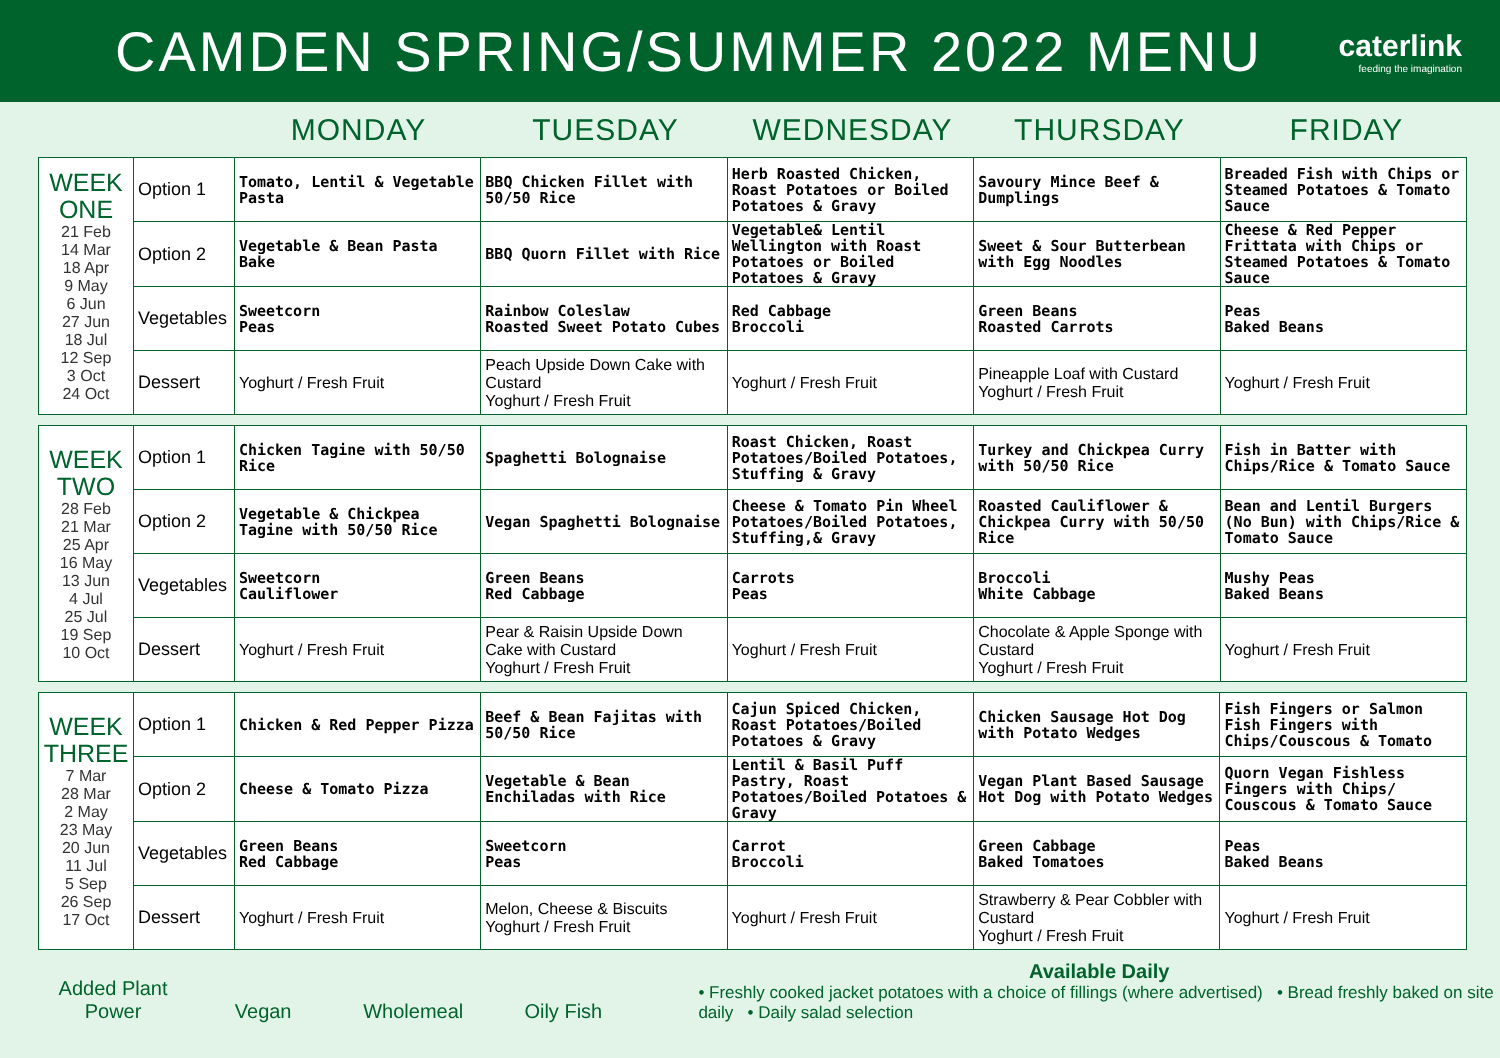CAMDEN SPRING/SUMMER 2022 MENU
caterlink
feeding the imagination
MONDAY TUESDAY WEDNESDAY THURSDAY FRIDAY
| WEEK ONE 21 Feb 14 Mar 18 Apr 9 May 6 Jun 27 Jun 18 Jul 12 Sep 3 Oct 24 Oct | Option 1 | Tomato, Lentil & Vegetable Pasta | BBQ Chicken Fillet with 50/50 Rice | Herb Roasted Chicken, Roast Potatoes or Boiled Potatoes & Gravy | Savoury Mince Beef & Dumplings | Breaded Fish with Chips or Steamed Potatoes & Tomato Sauce |
| | Option 2 | Vegetable & Bean Pasta Bake | BBQ Quorn Fillet with Rice | Vegetable& Lentil Wellington with Roast Potatoes or Boiled Potatoes & Gravy | Sweet & Sour Butterbean with Egg Noodles | Cheese & Red Pepper Frittata with Chips or Steamed Potatoes & Tomato Sauce |
| | Vegetables | Sweetcorn Peas | Rainbow Coleslaw Roasted Sweet Potato Cubes | Red Cabbage Broccoli | Green Beans Roasted Carrots | Peas Baked Beans |
| | Dessert | Yoghurt / Fresh Fruit | Peach Upside Down Cake with Custard Yoghurt / Fresh Fruit | Yoghurt / Fresh Fruit | Pineapple Loaf with Custard Yoghurt / Fresh Fruit | Yoghurt / Fresh Fruit |
| WEEK TWO 28 Feb 21 Mar 25 Apr 16 May 13 Jun 4 Jul 25 Jul 19 Sep 10 Oct | Option 1 | Chicken Tagine with 50/50 Rice | Spaghetti Bolognaise | Roast Chicken, Roast Potatoes/Boiled Potatoes, Stuffing & Gravy | Turkey and Chickpea Curry with 50/50 Rice | Fish in Batter with Chips/Rice & Tomato Sauce |
| | Option 2 | Vegetable & Chickpea Tagine with 50/50 Rice | Vegan Spaghetti Bolognaise | Cheese & Tomato Pin Wheel Potatoes/Boiled Potatoes, Stuffing,& Gravy | Roasted Cauliflower & Chickpea Curry with 50/50 Rice | Bean and Lentil Burgers (No Bun) with Chips/Rice & Tomato Sauce |
| | Vegetables | Sweetcorn Cauliflower | Green Beans Red Cabbage | Carrots Peas | Broccoli White Cabbage | Mushy Peas Baked Beans |
| | Dessert | Yoghurt / Fresh Fruit | Pear & Raisin Upside Down Cake with Custard Yoghurt / Fresh Fruit | Yoghurt / Fresh Fruit | Chocolate & Apple Sponge with Custard Yoghurt / Fresh Fruit | Yoghurt / Fresh Fruit |
| WEEK THREE 7 Mar 28 Mar 2 May 23 May 20 Jun 11 Jul 5 Sep 26 Sep 17 Oct | Option 1 | Chicken & Red Pepper Pizza | Beef & Bean Fajitas with 50/50 Rice | Cajun Spiced Chicken, Roast Potatoes/Boiled Potatoes & Gravy | Chicken Sausage Hot Dog with Potato Wedges | Fish Fingers or Salmon Fish Fingers with Chips/Couscous & Tomato |
| | Option 2 | Cheese & Tomato Pizza | Vegetable & Bean Enchiladas with Rice | Lentil & Basil Puff Pastry, Roast Potatoes/Boiled Potatoes & Gravy | Vegan Plant Based Sausage Hot Dog with Potato Wedges | Quorn Vegan Fishless Fingers with Chips/ Couscous & Tomato Sauce |
| | Vegetables | Green Beans Red Cabbage | Sweetcorn Peas | Carrot Broccoli | Green Cabbage Baked Tomatoes | Peas Baked Beans |
| | Dessert | Yoghurt / Fresh Fruit | Melon, Cheese & Biscuits Yoghurt / Fresh Fruit | Yoghurt / Fresh Fruit | Strawberry & Pear Cobbler with Custard Yoghurt / Fresh Fruit | Yoghurt / Fresh Fruit |
Added Plant Power
Vegan
Wholemeal
Oily Fish
Available Daily
• Freshly cooked jacket potatoes with a choice of fillings (where advertised) • Bread freshly baked on site daily • Daily salad selection